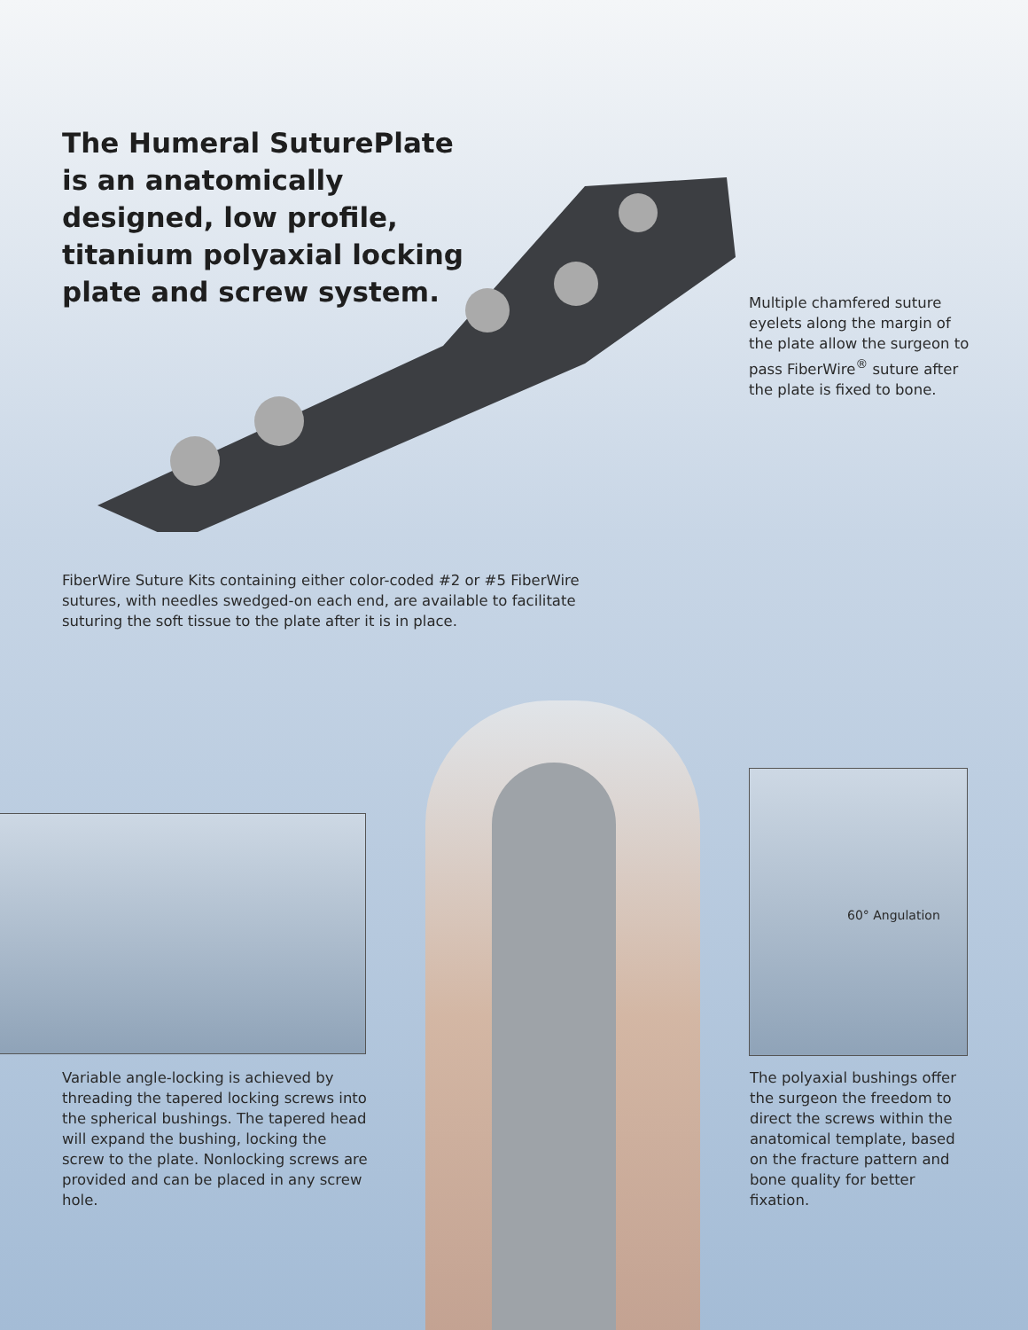The Humeral SuturePlate is an anatomically designed, low profile, titanium polyaxial locking plate and screw system.
Multiple chamfered suture eyelets along the margin of the plate allow the surgeon to pass FiberWire<sup>®</sup> suture after the plate is fixed to bone.
FiberWire Suture Kits containing either color-coded #2 or #5 FiberWire sutures, with needles swedged-on each end, are available to facilitate suturing the soft tissue to the plate after it is in place.
60° Angulation
Variable angle-locking is achieved by threading the tapered locking screws into the spherical bushings. The tapered head will expand the bushing, locking the screw to the plate. Nonlocking screws are provided and can be placed in any screw hole.
The polyaxial bushings offer the surgeon the freedom to direct the screws within the anatomical template, based on the fracture pattern and bone quality for better fixation.